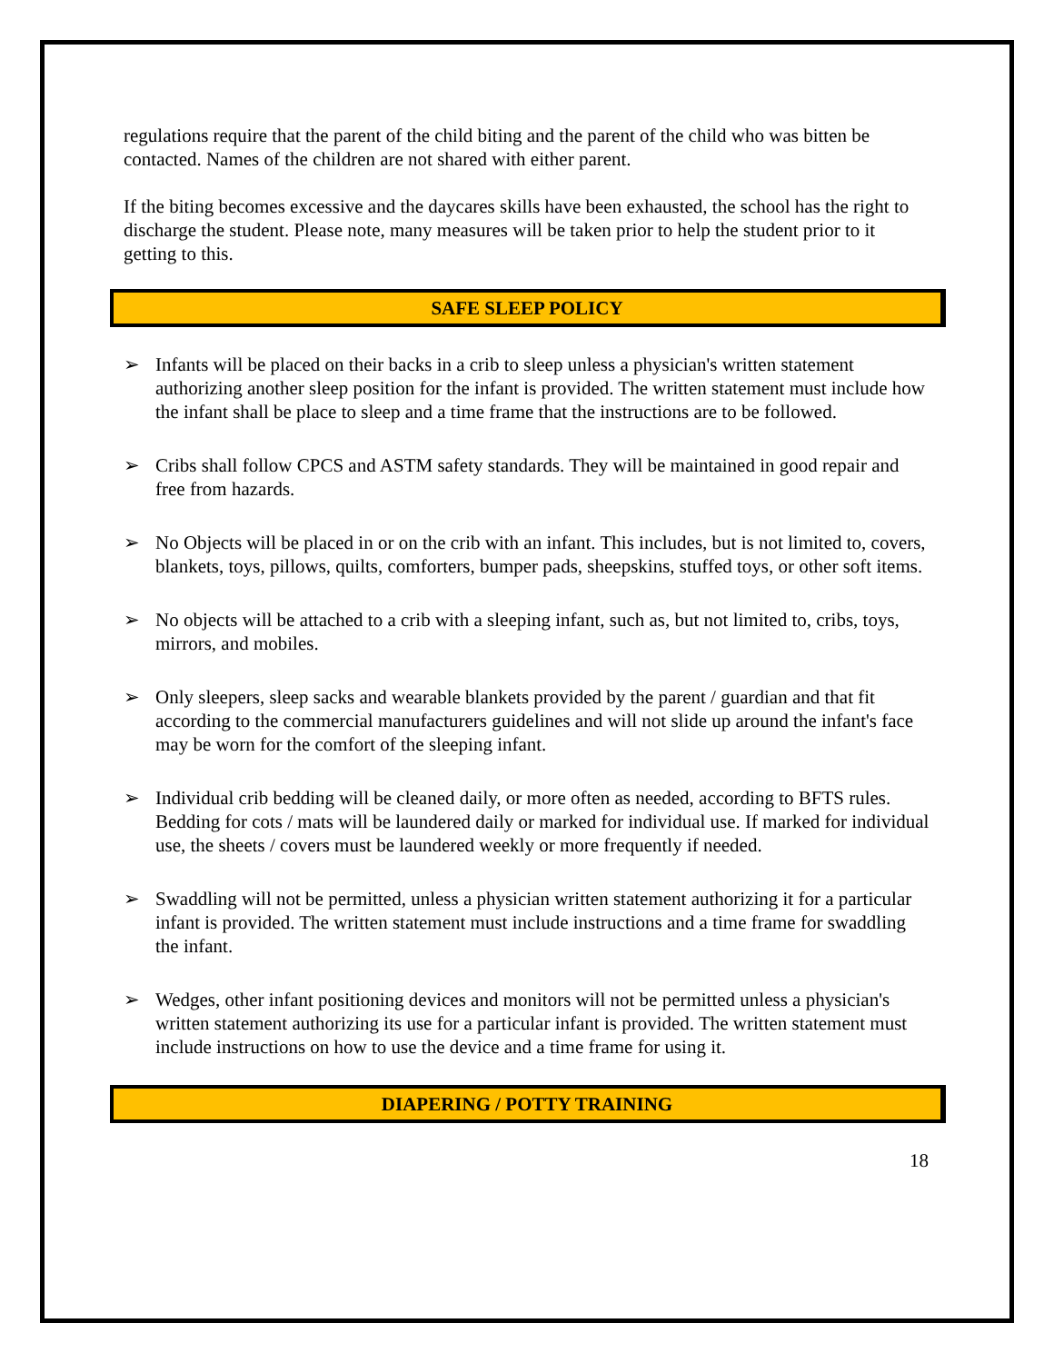regulations require that the parent of the child biting and the parent of the child who was bitten be contacted. Names of the children are not shared with either parent.
If the biting becomes excessive and the daycares skills have been exhausted, the school has the right to discharge the student. Please note, many measures will be taken prior to help the student prior to it getting to this.
SAFE SLEEP POLICY
➢ Infants will be placed on their backs in a crib to sleep unless a physician's written statement authorizing another sleep position for the infant is provided. The written statement must include how the infant shall be place to sleep and a time frame that the instructions are to be followed.
➢ Cribs shall follow CPCS and ASTM safety standards. They will be maintained in good repair and free from hazards.
➢ No Objects will be placed in or on the crib with an infant. This includes, but is not limited to, covers, blankets, toys, pillows, quilts, comforters, bumper pads, sheepskins, stuffed toys, or other soft items.
➢ No objects will be attached to a crib with a sleeping infant, such as, but not limited to, cribs, toys, mirrors, and mobiles.
➢ Only sleepers, sleep sacks and wearable blankets provided by the parent / guardian and that fit according to the commercial manufacturers guidelines and will not slide up around the infant's face may be worn for the comfort of the sleeping infant.
➢ Individual crib bedding will be cleaned daily, or more often as needed, according to BFTS rules. Bedding for cots / mats will be laundered daily or marked for individual use. If marked for individual use, the sheets / covers must be laundered weekly or more frequently if needed.
➢ Swaddling will not be permitted, unless a physician written statement authorizing it for a particular infant is provided. The written statement must include instructions and a time frame for swaddling the infant.
➢ Wedges, other infant positioning devices and monitors will not be permitted unless a physician's written statement authorizing its use for a particular infant is provided. The written statement must include instructions on how to use the device and a time frame for using it.
DIAPERING / POTTY TRAINING
18